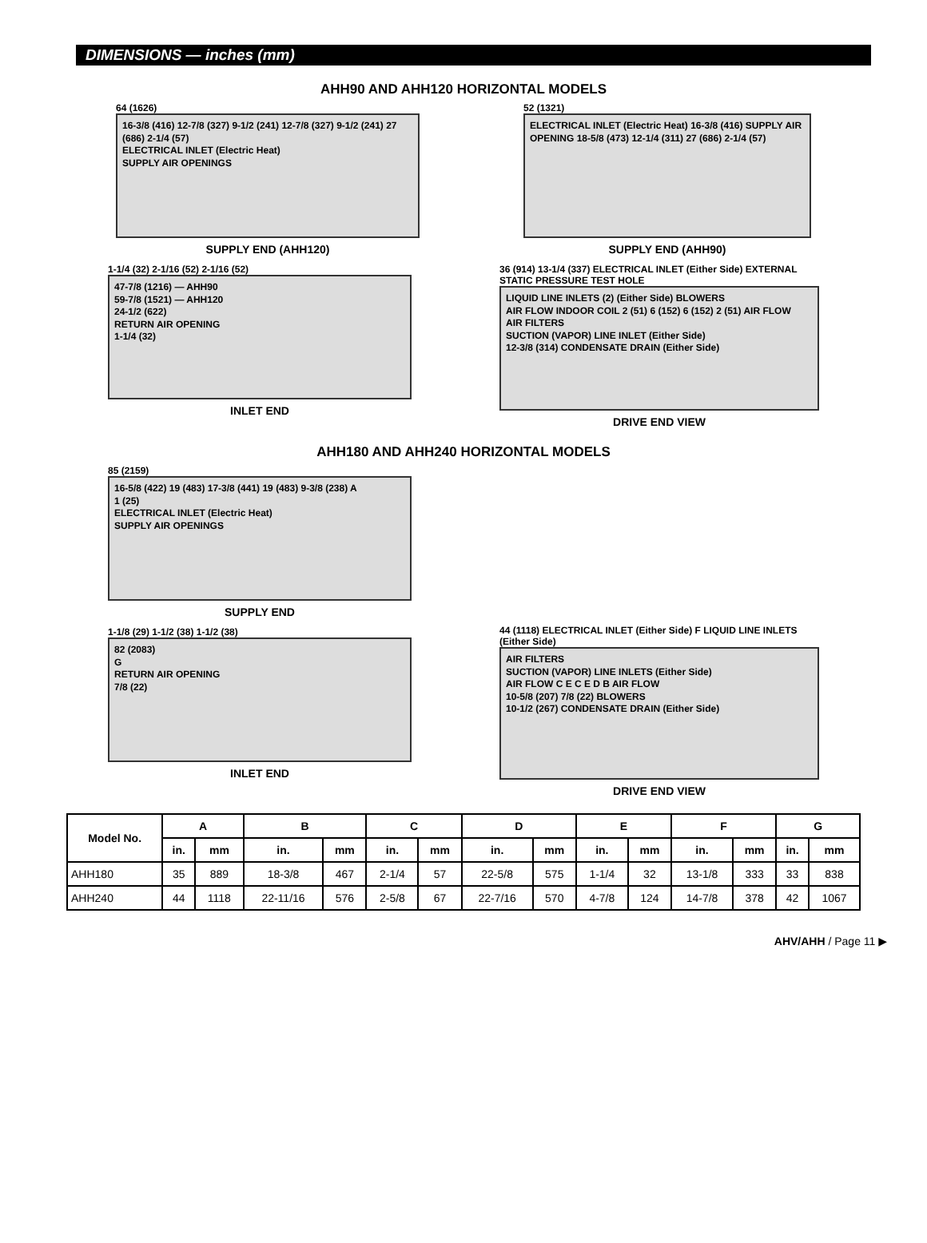DIMENSIONS — inches (mm)
AHH90 AND AHH120 HORIZONTAL MODELS
64 (1626)
16-3/8 (416) 12-7/8 (327) 9-1/2 (241) 12-7/8 (327) 9-1/2 (241) 27 (686) 2-1/4 (57)
ELECTRICAL INLET (Electric Heat)
SUPPLY AIR OPENINGS
SUPPLY END (AHH120)
52 (1321)
ELECTRICAL INLET (Electric Heat) 16-3/8 (416) SUPPLY AIR OPENING 18-5/8 (473) 12-1/4 (311) 27 (686) 2-1/4 (57)
SUPPLY END (AHH90)
1-1/4 (32) 2-1/16 (52) 2-1/16 (52)
47-7/8 (1216) — AHH90
59-7/8 (1521) — AHH120
24-1/2 (622)
RETURN AIR OPENING
1-1/4 (32)
INLET END
36 (914) 13-1/4 (337) ELECTRICAL INLET (Either Side) EXTERNAL STATIC PRESSURE TEST HOLE
LIQUID LINE INLETS (2) (Either Side) BLOWERS
AIR FLOW INDOOR COIL 2 (51) 6 (152) 6 (152) 2 (51) AIR FLOW
AIR FILTERS
SUCTION (VAPOR) LINE INLET (Either Side)
12-3/8 (314) CONDENSATE DRAIN (Either Side)
DRIVE END VIEW
AHH180 AND AHH240 HORIZONTAL MODELS
85 (2159)
16-5/8 (422) 19 (483) 17-3/8 (441) 19 (483) 9-3/8 (238) A
1 (25)
ELECTRICAL INLET (Electric Heat)
SUPPLY AIR OPENINGS
SUPPLY END
1-1/8 (29) 1-1/2 (38) 1-1/2 (38)
82 (2083)
G
RETURN AIR OPENING
7/8 (22)
INLET END
44 (1118) ELECTRICAL INLET (Either Side) F LIQUID LINE INLETS (Either Side)
AIR FILTERS
SUCTION (VAPOR) LINE INLETS (Either Side)
AIR FLOW C E C E D B AIR FLOW
10-5/8 (207) 7/8 (22) BLOWERS
10-1/2 (267) CONDENSATE DRAIN (Either Side)
DRIVE END VIEW
| Model No. | A | | B | | C | | D | | E | | F | | G | |
| --- | --- | --- | --- | --- | --- | --- | --- | --- | --- | --- | --- | --- | --- | --- |
| | in. | mm | in. | mm | in. | mm | in. | mm | in. | mm | in. | mm | in. | mm |
| AHH180 | 35 | 889 | 18-3/8 | 467 | 2-1/4 | 57 | 22-5/8 | 575 | 1-1/4 | 32 | 13-1/8 | 333 | 33 | 838 |
| AHH240 | 44 | 1118 | 22-11/16 | 576 | 2-5/8 | 67 | 22-7/16 | 570 | 4-7/8 | 124 | 14-7/8 | 378 | 42 | 1067 |
AHV/AHH / Page 11 ▶